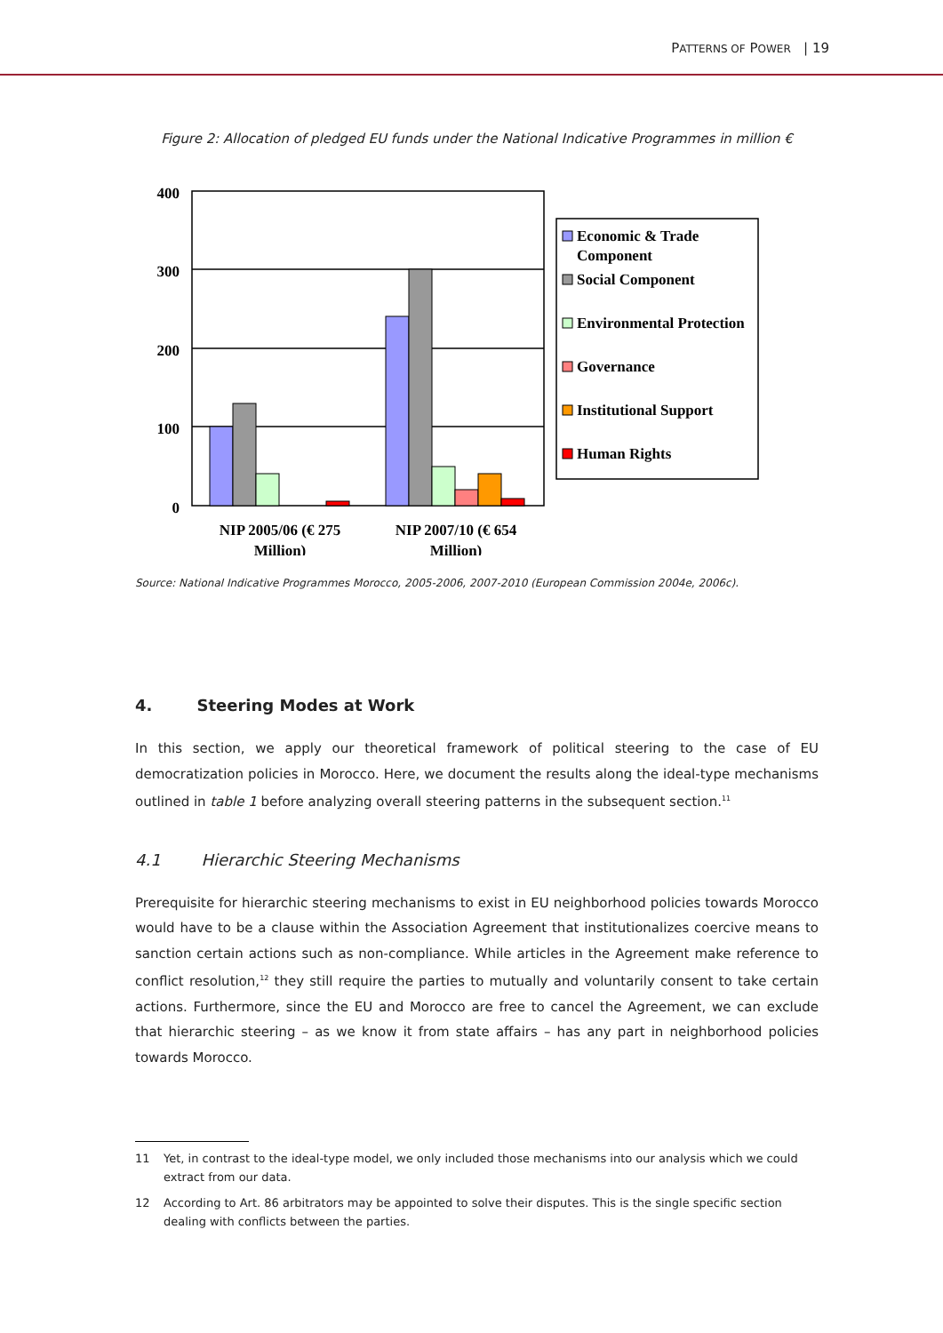PATTERNS OF POWER | 19
Figure 2: Allocation of pledged EU funds under the National Indicative Programmes in million €
400
300
200
100
0
NIP 2005/06 (€ 275
Million)
NIP 2007/10 (€ 654
Million)
Economic & Trade
Component
Social Component
Environmental Protection
Governance
Institutional Support
Human Rights
Source: National Indicative Programmes Morocco, 2005-2006, 2007-2010 (European Commission 2004e, 2006c).
4. Steering Modes at Work
In this section, we apply our theoretical framework of political steering to the case of EU democratization policies in Morocco. Here, we document the results along the ideal-type mechanisms outlined in table 1 before analyzing overall steering patterns in the subsequent section.<sup>11</sup>
4.1 Hierarchic Steering Mechanisms
Prerequisite for hierarchic steering mechanisms to exist in EU neighborhood policies towards Morocco would have to be a clause within the Association Agreement that institutionalizes coercive means to sanction certain actions such as non-compliance. While articles in the Agreement make reference to conflict resolution,<sup>12</sup> they still require the parties to mutually and voluntarily consent to take certain actions. Furthermore, since the EU and Morocco are free to cancel the Agreement, we can exclude that hierarchic steering – as we know it from state affairs – has any part in neighborhood policies towards Morocco.
11 Yet, in contrast to the ideal-type model, we only included those mechanisms into our analysis which we could extract from our data.
12 According to Art. 86 arbitrators may be appointed to solve their disputes. This is the single specific section dealing with conflicts between the parties.